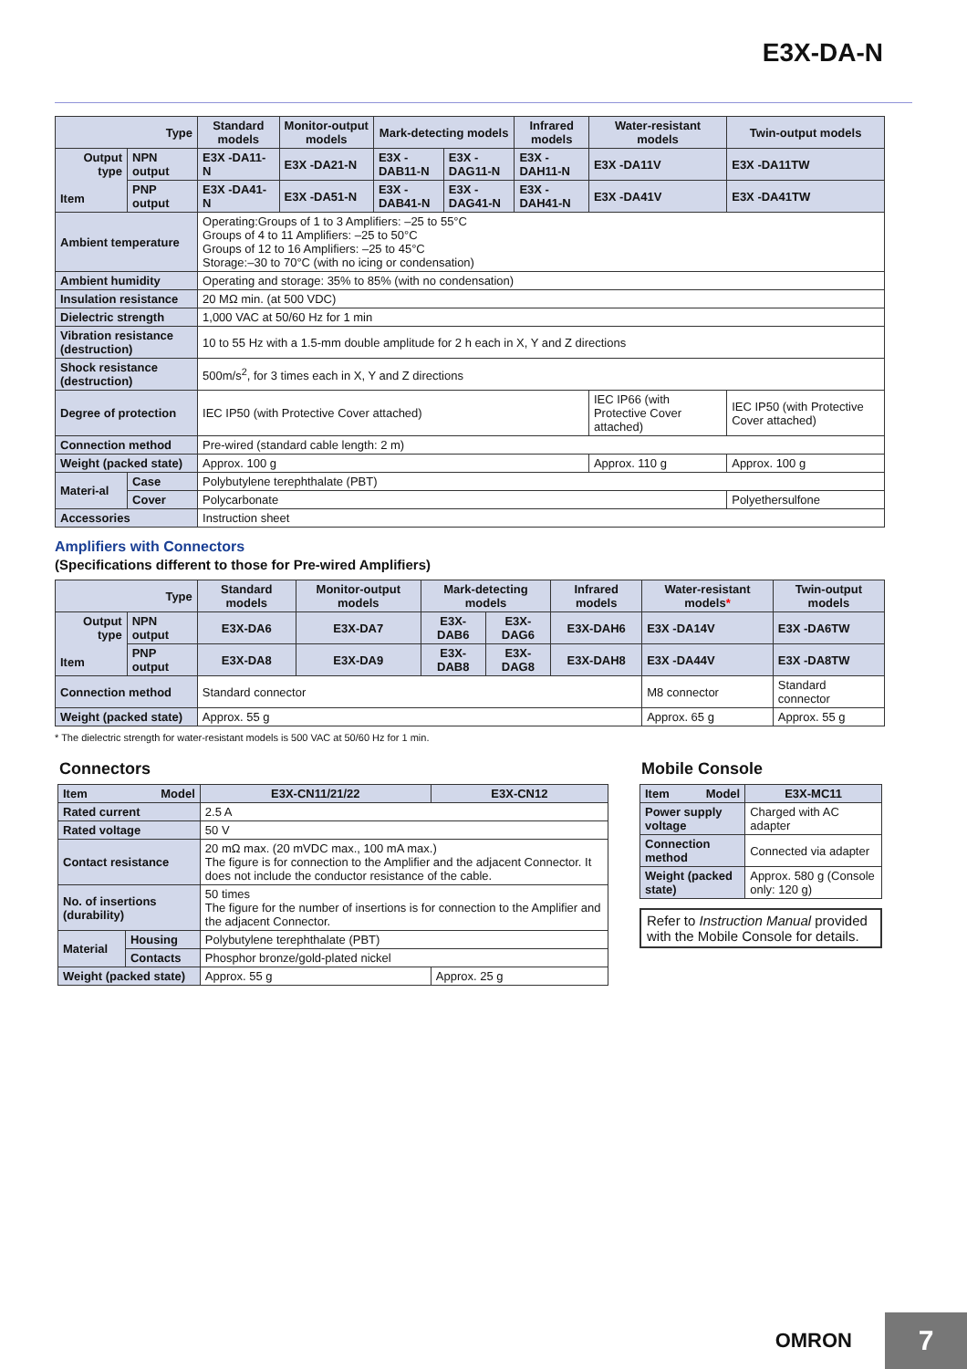E3X-DA-N
| Type | | Standard models | Monitor-output models | Mark-detecting models | | Infrared models | Water-resistant models | Twin-output models |
| --- | --- | --- | --- | --- | --- | --- | --- | --- |
| Output type Item | NPN output | E3X -DA11-N | E3X -DA21-N | E3X -DAB11-N | E3X -DAG11-N | E3X -DAH11-N | E3X -DA11V | E3X -DA11TW |
| | PNP output | E3X -DA41-N | E3X -DA51-N | E3X -DAB41-N | E3X -DAG41-N | E3X -DAH41-N | E3X -DA41V | E3X -DA41TW |
| Ambient temperature | | Operating:Groups of 1 to 3 Amplifiers: –25 to 55°C Groups of 4 to 11 Amplifiers: –25 to 50°C Groups of 12 to 16 Amplifiers: –25 to 45°C Storage:–30 to 70°C (with no icing or condensation) | | | | | | |
| Ambient humidity | | Operating and storage: 35% to 85% (with no condensation) | | | | | | |
| Insulation resistance | | 20 MΩ min. (at 500 VDC) | | | | | | |
| Dielectric strength | | 1,000 VAC at 50/60 Hz for 1 min | | | | | | |
| Vibration resistance (destruction) | | 10 to 55 Hz with a 1.5-mm double amplitude for 2 h each in X, Y and Z directions | | | | | | |
| Shock resistance (destruction) | | 500m/s<sup>2</sup>, for 3 times each in X, Y and Z directions | | | | | | |
| Degree of protection | | IEC IP50 (with Protective Cover attached) | | | | | IEC IP66 (with Protective Cover attached) | IEC IP50 (with Protective Cover attached) |
| Connection method | | Pre-wired (standard cable length: 2 m) | | | | | | |
| Weight (packed state) | | Approx. 100 g | | | | | Approx. 110 g | Approx. 100 g |
| Materi-al | Case | Polybutylene terephthalate (PBT) | | | | | | |
| | Cover | Polycarbonate | | | | | | Polyethersulfone |
| Accessories | | Instruction sheet | | | | | | |
Amplifiers with Connectors
(Specifications different to those for Pre-wired Amplifiers)
| Type | | Standard models | Monitor-output models | Mark-detecting models | | Infrared models | Water-resistant models * | Twin-output models |
| --- | --- | --- | --- | --- | --- | --- | --- | --- |
| Output type Item | NPN output | E3X-DA6 | E3X-DA7 | E3X-DAB6 | E3X-DAG6 | E3X-DAH6 | E3X -DA14V | E3X -DA6TW |
| | PNP output | E3X-DA8 | E3X-DA9 | E3X-DAB8 | E3X-DAG8 | E3X-DAH8 | E3X -DA44V | E3X -DA8TW |
| Connection method | | Standard connector | | | | | M8 connector | Standard connector |
| Weight (packed state) | | Approx. 55 g | | | | | Approx. 65 g | Approx. 55 g |
* The dielectric strength for water-resistant models is 500 VAC at 50/60 Hz for 1 min.
Connectors
| Item Model | | E3X-CN11/21/22 | E3X-CN12 |
| --- | --- | --- | --- |
| Rated current | | 2.5 A | |
| Rated voltage | | 50 V | |
| Contact resistance | | 20 mΩ max. (20 mVDC max., 100 mA max.) The figure is for connection to the Amplifier and the adjacent Connector. It does not include the conductor resistance of the cable. | |
| No. of insertions (durability) | | 50 times The figure for the number of insertions is for connection to the Amplifier and the adjacent Connector. | |
| Material | Housing | Polybutylene terephthalate (PBT) | |
| | Contacts | Phosphor bronze/gold-plated nickel | |
| Weight (packed state) | | Approx. 55 g | Approx. 25 g |
Mobile Console
| Item Model | E3X-MC11 |
| --- | --- |
| Power supply voltage | Charged with AC adapter |
| Connection method | Connected via adapter |
| Weight (packed state) | Approx. 580 g (Console only: 120 g) |
Refer to Instruction Manual provided with the Mobile Console for details.
OMRON
7